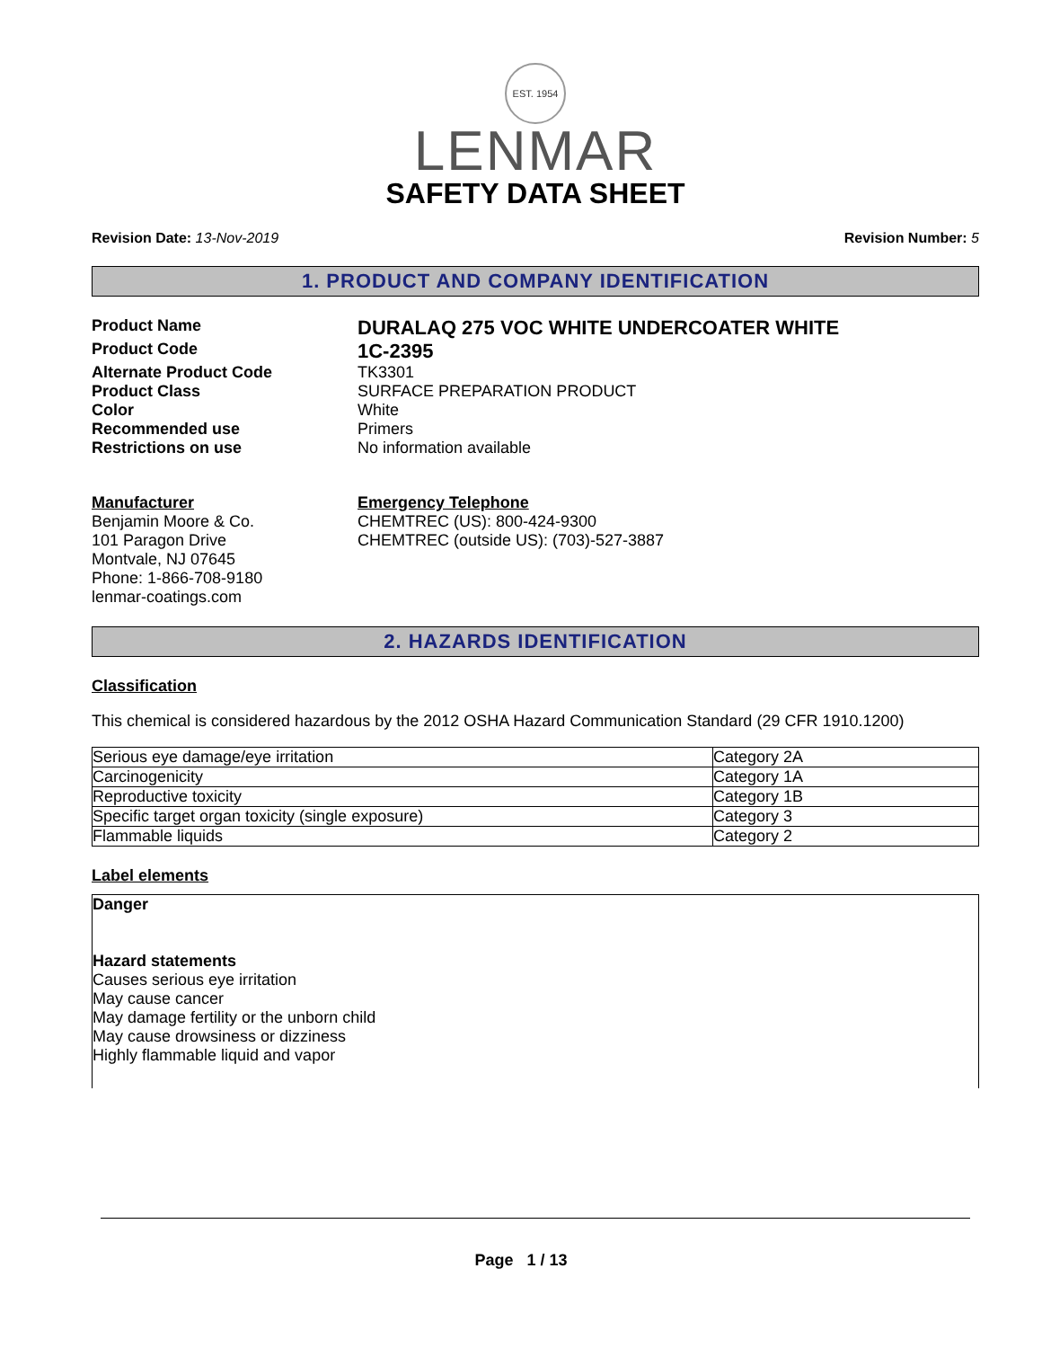EST. 1954
LENMAR
SAFETY DATA SHEET
Revision Date: 13-Nov-2019 Revision Number: 5
1. PRODUCT AND COMPANY IDENTIFICATION
Product Name
DURALAQ 275 VOC WHITE UNDERCOATER WHITE
Product Code
1C-2395
Alternate Product Code TK3301
Product Class SURFACE PREPARATION PRODUCT
Color White
Recommended use Primers
Restrictions on use No information available
Manufacturer
Benjamin Moore & Co.
101 Paragon Drive
Montvale, NJ 07645
Phone: 1-866-708-9180
lenmar-coatings.com
Emergency Telephone
CHEMTREC (US): 800-424-9300
CHEMTREC (outside US): (703)-527-3887
2. HAZARDS IDENTIFICATION
Classification
This chemical is considered hazardous by the 2012 OSHA Hazard Communication Standard (29 CFR 1910.1200)
| Serious eye damage/eye irritation | Category 2A |
| Carcinogenicity | Category 1A |
| Reproductive toxicity | Category 1B |
| Specific target organ toxicity (single exposure) | Category 3 |
| Flammable liquids | Category 2 |
Label elements
Danger
Hazard statements
Causes serious eye irritation
May cause cancer
May damage fertility or the unborn child
May cause drowsiness or dizziness
Highly flammable liquid and vapor
Page 1 / 13